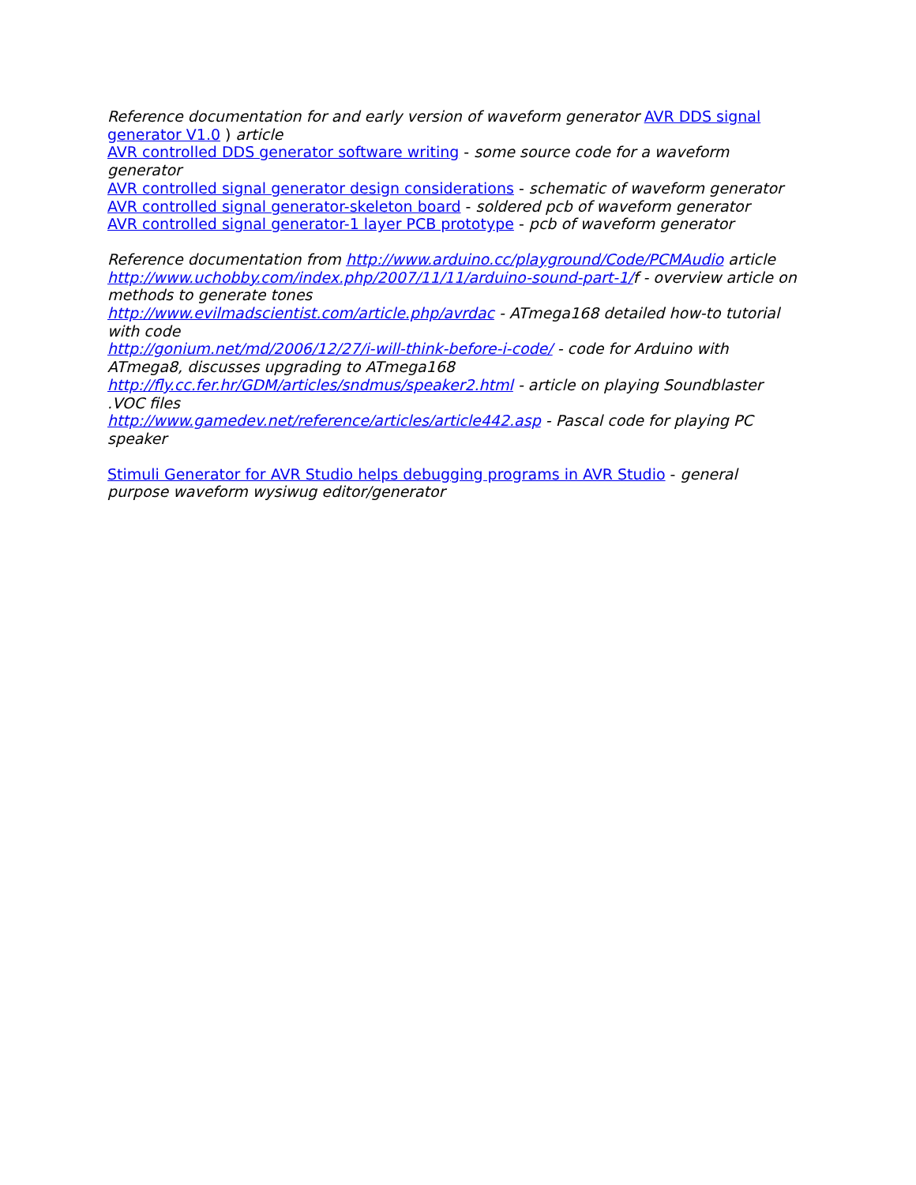Reference documentation for and early version of waveform generator AVR DDS signal generator V1.0 ) article
AVR controlled DDS generator software writing - some source code for a waveform generator
AVR controlled signal generator design considerations - schematic of waveform generator
AVR controlled signal generator-skeleton board - soldered pcb of waveform generator
AVR controlled signal generator-1 layer PCB prototype - pcb of waveform generator
Reference documentation from http://www.arduino.cc/playground/Code/PCMAudio article
http://www.uchobby.com/index.php/2007/11/11/arduino-sound-part-1/f - overview article on methods to generate tones
http://www.evilmadscientist.com/article.php/avrdac - ATmega168 detailed how-to tutorial with code
http://gonium.net/md/2006/12/27/i-will-think-before-i-code/ - code for Arduino with ATmega8, discusses upgrading to ATmega168
http://fly.cc.fer.hr/GDM/articles/sndmus/speaker2.html - article on playing Soundblaster .VOC files
http://www.gamedev.net/reference/articles/article442.asp - Pascal code for playing PC speaker
Stimuli Generator for AVR Studio helps debugging programs in AVR Studio - general purpose waveform wysiwug editor/generator